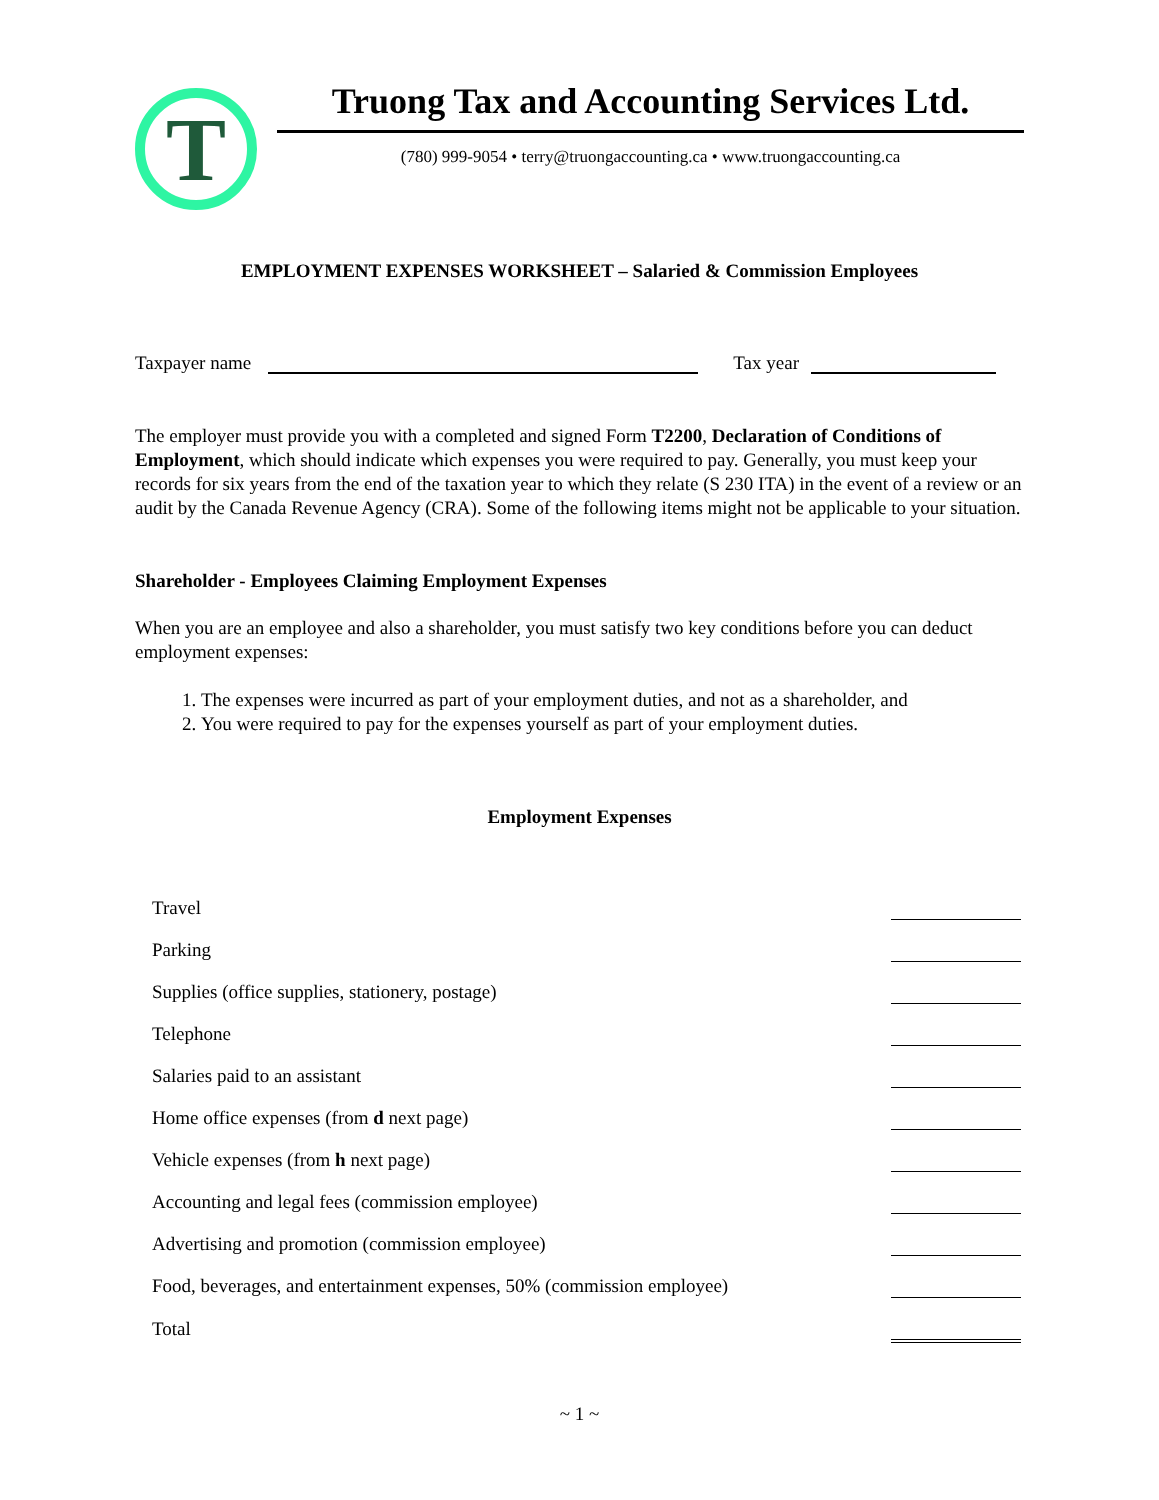T
Truong Tax and Accounting Services Ltd.
(780) 999-9054 • terry@truongaccounting.ca • www.truongaccounting.ca
EMPLOYMENT EXPENSES WORKSHEET – Salaried & Commission Employees
Taxpayer name Tax year
The employer must provide you with a completed and signed Form T2200, Declaration of Conditions of Employment, which should indicate which expenses you were required to pay. Generally, you must keep your records for six years from the end of the taxation year to which they relate (S 230 ITA) in the event of a review or an audit by the Canada Revenue Agency (CRA). Some of the following items might not be applicable to your situation.
Shareholder - Employees Claiming Employment Expenses
When you are an employee and also a shareholder, you must satisfy two key conditions before you can deduct employment expenses:
1. The expenses were incurred as part of your employment duties, and not as a shareholder, and
2. You were required to pay for the expenses yourself as part of your employment duties.
Employment Expenses
| Travel | |
| Parking | |
| Supplies (office supplies, stationery, postage) | |
| Telephone | |
| Salaries paid to an assistant | |
| Home office expenses (from d next page) | |
| Vehicle expenses (from h next page) | |
| Accounting and legal fees (commission employee) | |
| Advertising and promotion (commission employee) | |
| Food, beverages, and entertainment expenses, 50% (commission employee) | |
| Total | |
~ 1 ~